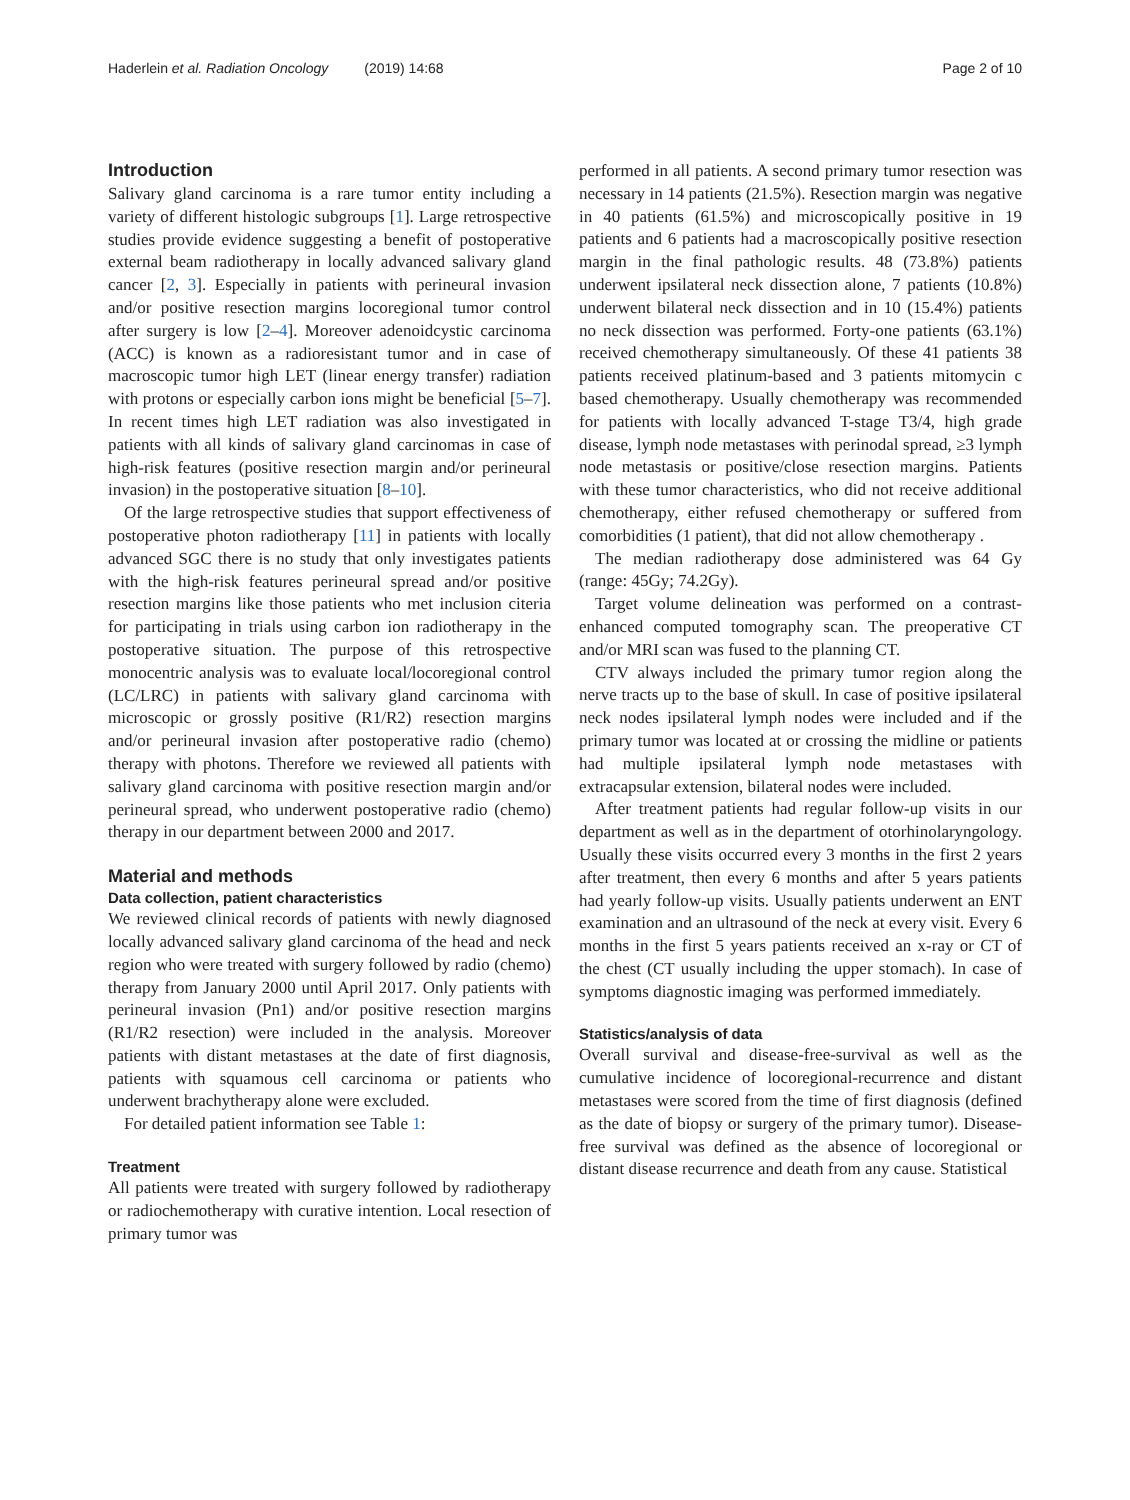Haderlein et al. Radiation Oncology (2019) 14:68
Page 2 of 10
Introduction
Salivary gland carcinoma is a rare tumor entity including a variety of different histologic subgroups [1]. Large retrospective studies provide evidence suggesting a benefit of postoperative external beam radiotherapy in locally advanced salivary gland cancer [2, 3]. Especially in patients with perineural invasion and/or positive resection margins locoregional tumor control after surgery is low [2–4]. Moreover adenoidcystic carcinoma (ACC) is known as a radioresistant tumor and in case of macroscopic tumor high LET (linear energy transfer) radiation with protons or especially carbon ions might be beneficial [5–7]. In recent times high LET radiation was also investigated in patients with all kinds of salivary gland carcinomas in case of high-risk features (positive resection margin and/or perineural invasion) in the postoperative situation [8–10].
Of the large retrospective studies that support effectiveness of postoperative photon radiotherapy [11] in patients with locally advanced SGC there is no study that only investigates patients with the high-risk features perineural spread and/or positive resection margins like those patients who met inclusion citeria for participating in trials using carbon ion radiotherapy in the postoperative situation. The purpose of this retrospective monocentric analysis was to evaluate local/locoregional control (LC/LRC) in patients with salivary gland carcinoma with microscopic or grossly positive (R1/R2) resection margins and/or perineural invasion after postoperative radio (chemo) therapy with photons. Therefore we reviewed all patients with salivary gland carcinoma with positive resection margin and/or perineural spread, who underwent postoperative radio (chemo) therapy in our department between 2000 and 2017.
Material and methods
Data collection, patient characteristics
We reviewed clinical records of patients with newly diagnosed locally advanced salivary gland carcinoma of the head and neck region who were treated with surgery followed by radio (chemo) therapy from January 2000 until April 2017. Only patients with perineural invasion (Pn1) and/or positive resection margins (R1/R2 resection) were included in the analysis. Moreover patients with distant metastases at the date of first diagnosis, patients with squamous cell carcinoma or patients who underwent brachytherapy alone were excluded.
For detailed patient information see Table 1:
Treatment
All patients were treated with surgery followed by radiotherapy or radiochemotherapy with curative intention. Local resection of primary tumor was
performed in all patients. A second primary tumor resection was necessary in 14 patients (21.5%). Resection margin was negative in 40 patients (61.5%) and microscopically positive in 19 patients and 6 patients had a macroscopically positive resection margin in the final pathologic results. 48 (73.8%) patients underwent ipsilateral neck dissection alone, 7 patients (10.8%) underwent bilateral neck dissection and in 10 (15.4%) patients no neck dissection was performed. Forty-one patients (63.1%) received chemotherapy simultaneously. Of these 41 patients 38 patients received platinum-based and 3 patients mitomycin c based chemotherapy. Usually chemotherapy was recommended for patients with locally advanced T-stage T3/4, high grade disease, lymph node metastases with perinodal spread, ≥3 lymph node metastasis or positive/close resection margins. Patients with these tumor characteristics, who did not receive additional chemotherapy, either refused chemotherapy or suffered from comorbidities (1 patient), that did not allow chemotherapy .
The median radiotherapy dose administered was 64 Gy (range: 45Gy; 74.2Gy).
Target volume delineation was performed on a contrast-enhanced computed tomography scan. The preoperative CT and/or MRI scan was fused to the planning CT.
CTV always included the primary tumor region along the nerve tracts up to the base of skull. In case of positive ipsilateral neck nodes ipsilateral lymph nodes were included and if the primary tumor was located at or crossing the midline or patients had multiple ipsilateral lymph node metastases with extracapsular extension, bilateral nodes were included.
After treatment patients had regular follow-up visits in our department as well as in the department of otorhinolaryngology. Usually these visits occurred every 3 months in the first 2 years after treatment, then every 6 months and after 5 years patients had yearly follow-up visits. Usually patients underwent an ENT examination and an ultrasound of the neck at every visit. Every 6 months in the first 5 years patients received an x-ray or CT of the chest (CT usually including the upper stomach). In case of symptoms diagnostic imaging was performed immediately.
Statistics/analysis of data
Overall survival and disease-free-survival as well as the cumulative incidence of locoregional-recurrence and distant metastases were scored from the time of first diagnosis (defined as the date of biopsy or surgery of the primary tumor). Disease-free survival was defined as the absence of locoregional or distant disease recurrence and death from any cause. Statistical